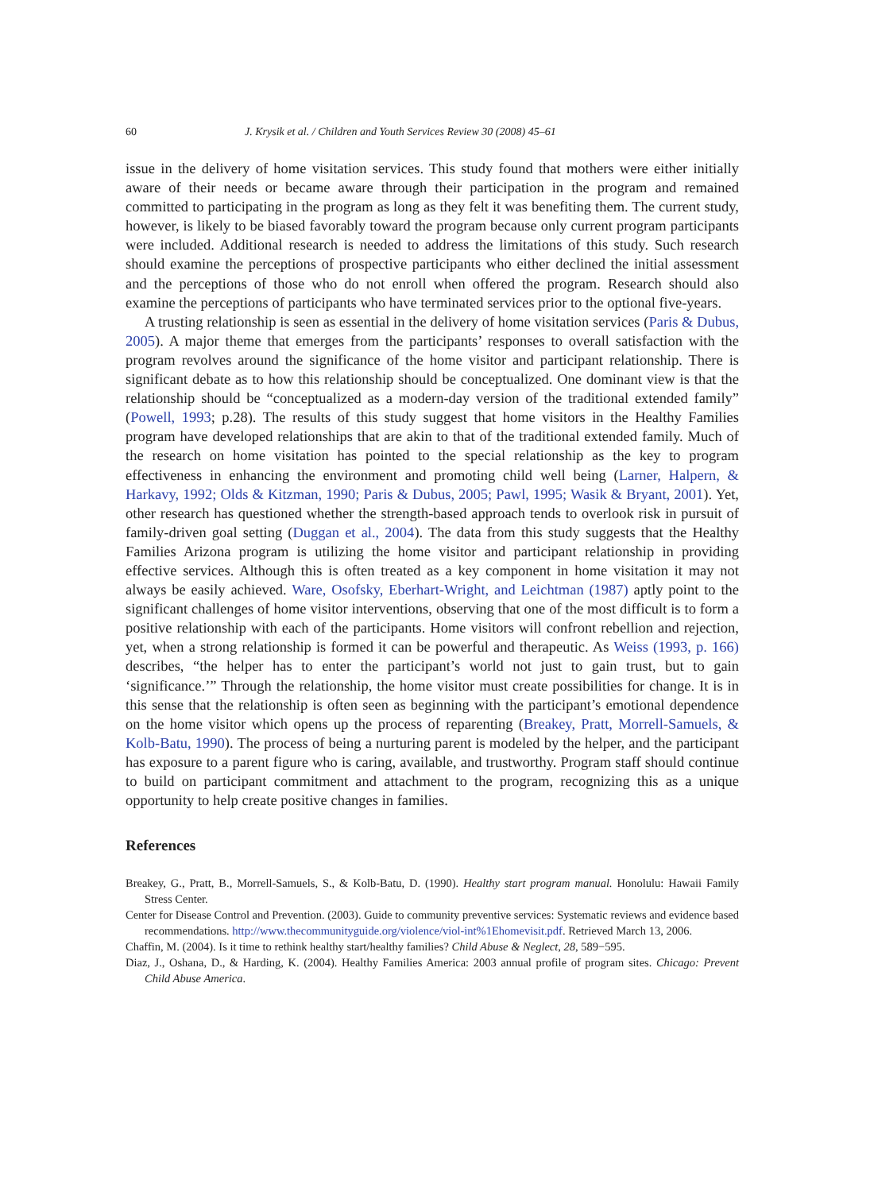60 J. Krysik et al. / Children and Youth Services Review 30 (2008) 45–61
issue in the delivery of home visitation services. This study found that mothers were either initially aware of their needs or became aware through their participation in the program and remained committed to participating in the program as long as they felt it was benefiting them. The current study, however, is likely to be biased favorably toward the program because only current program participants were included. Additional research is needed to address the limitations of this study. Such research should examine the perceptions of prospective participants who either declined the initial assessment and the perceptions of those who do not enroll when offered the program. Research should also examine the perceptions of participants who have terminated services prior to the optional five-years.
A trusting relationship is seen as essential in the delivery of home visitation services (Paris & Dubus, 2005). A major theme that emerges from the participants’ responses to overall satisfaction with the program revolves around the significance of the home visitor and participant relationship. There is significant debate as to how this relationship should be conceptualized. One dominant view is that the relationship should be “conceptualized as a modern-day version of the traditional extended family” (Powell, 1993; p.28). The results of this study suggest that home visitors in the Healthy Families program have developed relationships that are akin to that of the traditional extended family. Much of the research on home visitation has pointed to the special relationship as the key to program effectiveness in enhancing the environment and promoting child well being (Larner, Halpern, & Harkavy, 1992; Olds & Kitzman, 1990; Paris & Dubus, 2005; Pawl, 1995; Wasik & Bryant, 2001). Yet, other research has questioned whether the strength-based approach tends to overlook risk in pursuit of family-driven goal setting (Duggan et al., 2004). The data from this study suggests that the Healthy Families Arizona program is utilizing the home visitor and participant relationship in providing effective services. Although this is often treated as a key component in home visitation it may not always be easily achieved. Ware, Osofsky, Eberhart-Wright, and Leichtman (1987) aptly point to the significant challenges of home visitor interventions, observing that one of the most difficult is to form a positive relationship with each of the participants. Home visitors will confront rebellion and rejection, yet, when a strong relationship is formed it can be powerful and therapeutic. As Weiss (1993, p. 166) describes, “the helper has to enter the participant’s world not just to gain trust, but to gain ‘significance.’” Through the relationship, the home visitor must create possibilities for change. It is in this sense that the relationship is often seen as beginning with the participant’s emotional dependence on the home visitor which opens up the process of reparenting (Breakey, Pratt, Morrell-Samuels, & Kolb-Batu, 1990). The process of being a nurturing parent is modeled by the helper, and the participant has exposure to a parent figure who is caring, available, and trustworthy. Program staff should continue to build on participant commitment and attachment to the program, recognizing this as a unique opportunity to help create positive changes in families.
References
Breakey, G., Pratt, B., Morrell-Samuels, S., & Kolb-Batu, D. (1990). Healthy start program manual. Honolulu: Hawaii Family Stress Center.
Center for Disease Control and Prevention. (2003). Guide to community preventive services: Systematic reviews and evidence based recommendations. http://www.thecommunityguide.org/violence/viol-int%1Ehomevisit.pdf. Retrieved March 13, 2006.
Chaffin, M. (2004). Is it time to rethink healthy start/healthy families? Child Abuse & Neglect, 28, 589−595.
Diaz, J., Oshana, D., & Harding, K. (2004). Healthy Families America: 2003 annual profile of program sites. Chicago: Prevent Child Abuse America.